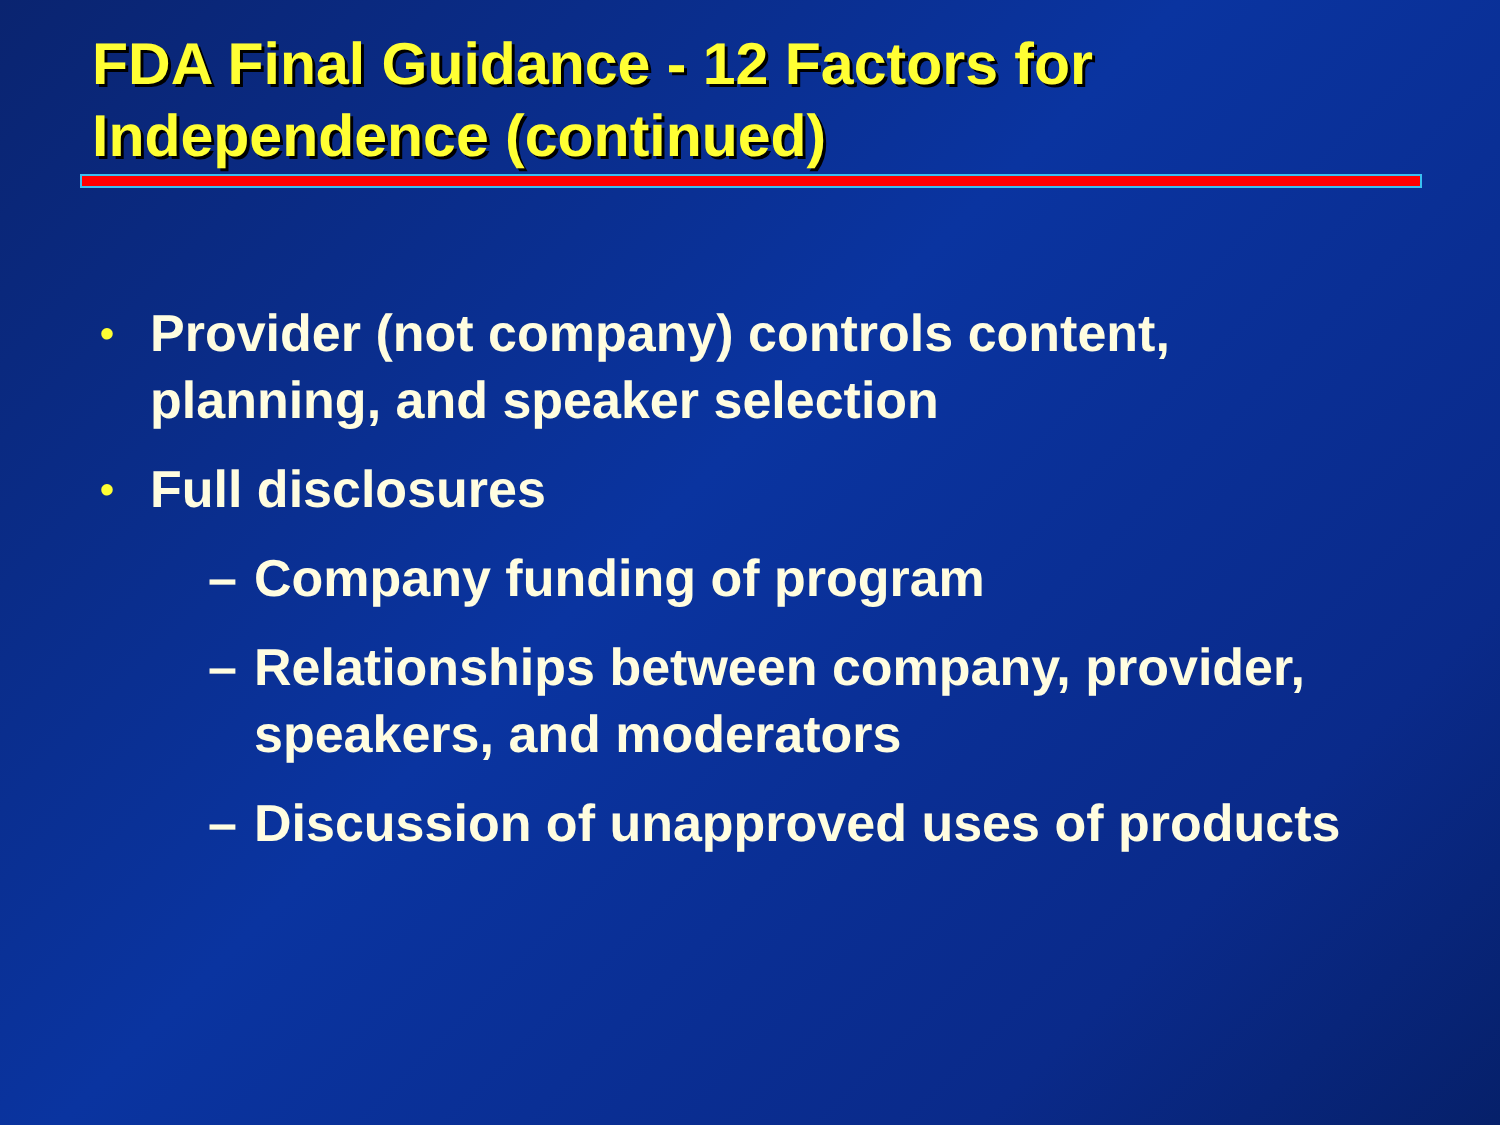FDA Final Guidance - 12 Factors for Independence (continued)
• Provider (not company) controls content, planning, and speaker selection
• Full disclosures
– Company funding of program
– Relationships between company, provider, speakers, and moderators
– Discussion of unapproved uses of products